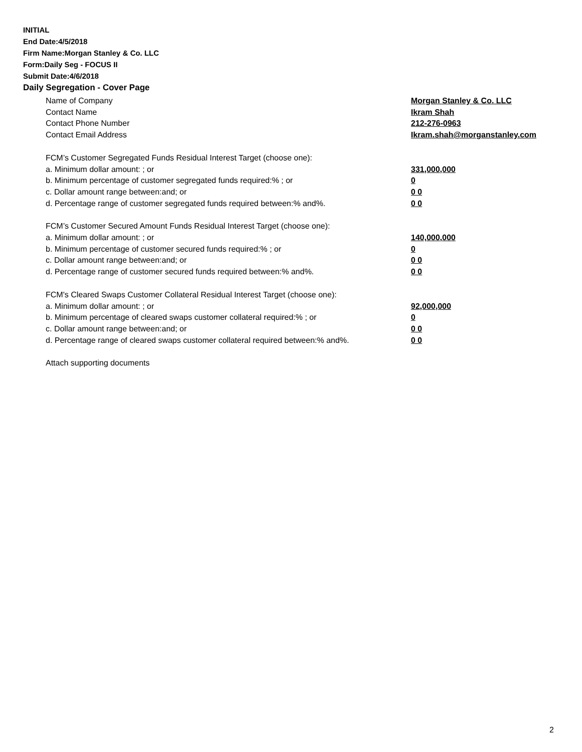INITIAL
End Date:4/5/2018
Firm Name:Morgan Stanley & Co. LLC
Form:Daily Seg - FOCUS II
Submit Date:4/6/2018
Daily Segregation - Cover Page
Name of Company Morgan Stanley & Co. LLC
Contact Name Ikram Shah
Contact Phone Number 212-276-0963
Contact Email Address Ikram.shah@morganstanley.com
FCM’s Customer Segregated Funds Residual Interest Target (choose one):
a. Minimum dollar amount: ; or 331,000,000
b. Minimum percentage of customer segregated funds required:% ; or 0
c. Dollar amount range between:and; or 0 0
d. Percentage range of customer segregated funds required between:% and%. 0 0
FCM’s Customer Secured Amount Funds Residual Interest Target (choose one):
a. Minimum dollar amount: ; or 140,000,000
b. Minimum percentage of customer secured funds required:% ; or 0
c. Dollar amount range between:and; or 0 0
d. Percentage range of customer secured funds required between:% and%. 0 0
FCM's Cleared Swaps Customer Collateral Residual Interest Target (choose one):
a. Minimum dollar amount: ; or 92,000,000
b. Minimum percentage of cleared swaps customer collateral required:% ; or 0
c. Dollar amount range between:and; or 0 0
d. Percentage range of cleared swaps customer collateral required between:% and%. 0 0
Attach supporting documents
2